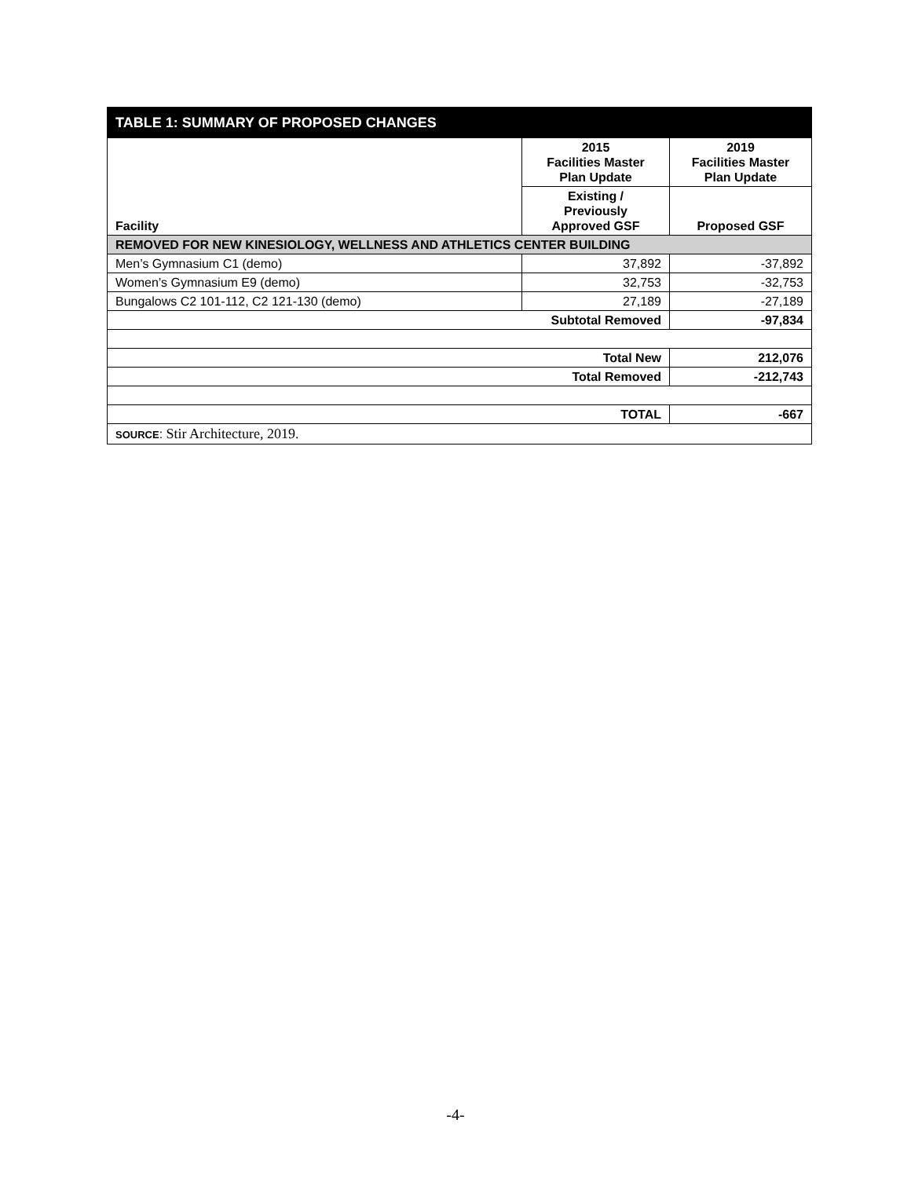| TABLE 1: SUMMARY OF PROPOSED CHANGES | | |
| --- | --- | --- |
| Facility | 2015 Facilities Master Plan Update | 2019 Facilities Master Plan Update |
| | Existing / Previously Approved GSF | Proposed GSF |
| REMOVED FOR NEW KINESIOLOGY, WELLNESS AND ATHLETICS CENTER BUILDING | | |
| Men’s Gymnasium C1 (demo) | 37,892 | -37,892 |
| Women’s Gymnasium E9 (demo) | 32,753 | -32,753 |
| Bungalows C2 101-112, C2 121-130 (demo) | 27,189 | -27,189 |
| Subtotal Removed | | -97,834 |
| Total New | | 212,076 |
| Total Removed | | -212,743 |
| TOTAL | | -667 |
| SOURCE : Stir Architecture, 2019. | | |
-4-